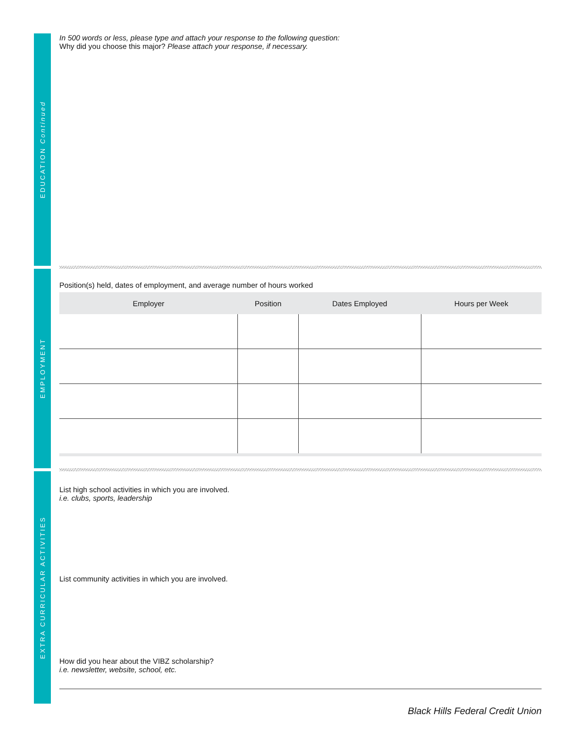EDUCATION Continued
In 500 words or less, please type and attach your response to the following question:
Why did you choose this major? Please attach your response, if necessary.
EMPLOYMENT
Position(s) held, dates of employment, and average number of hours worked
| Employer | Position | Dates Employed | Hours per Week |
| --- | --- | --- | --- |
EXTRA CURRICULAR ACTIVITIES
List high school activities in which you are involved.
i.e. clubs, sports, leadership
List community activities in which you are involved.
How did you hear about the VIBZ scholarship?
i.e. newsletter, website, school, etc.
Black Hills Federal Credit Union